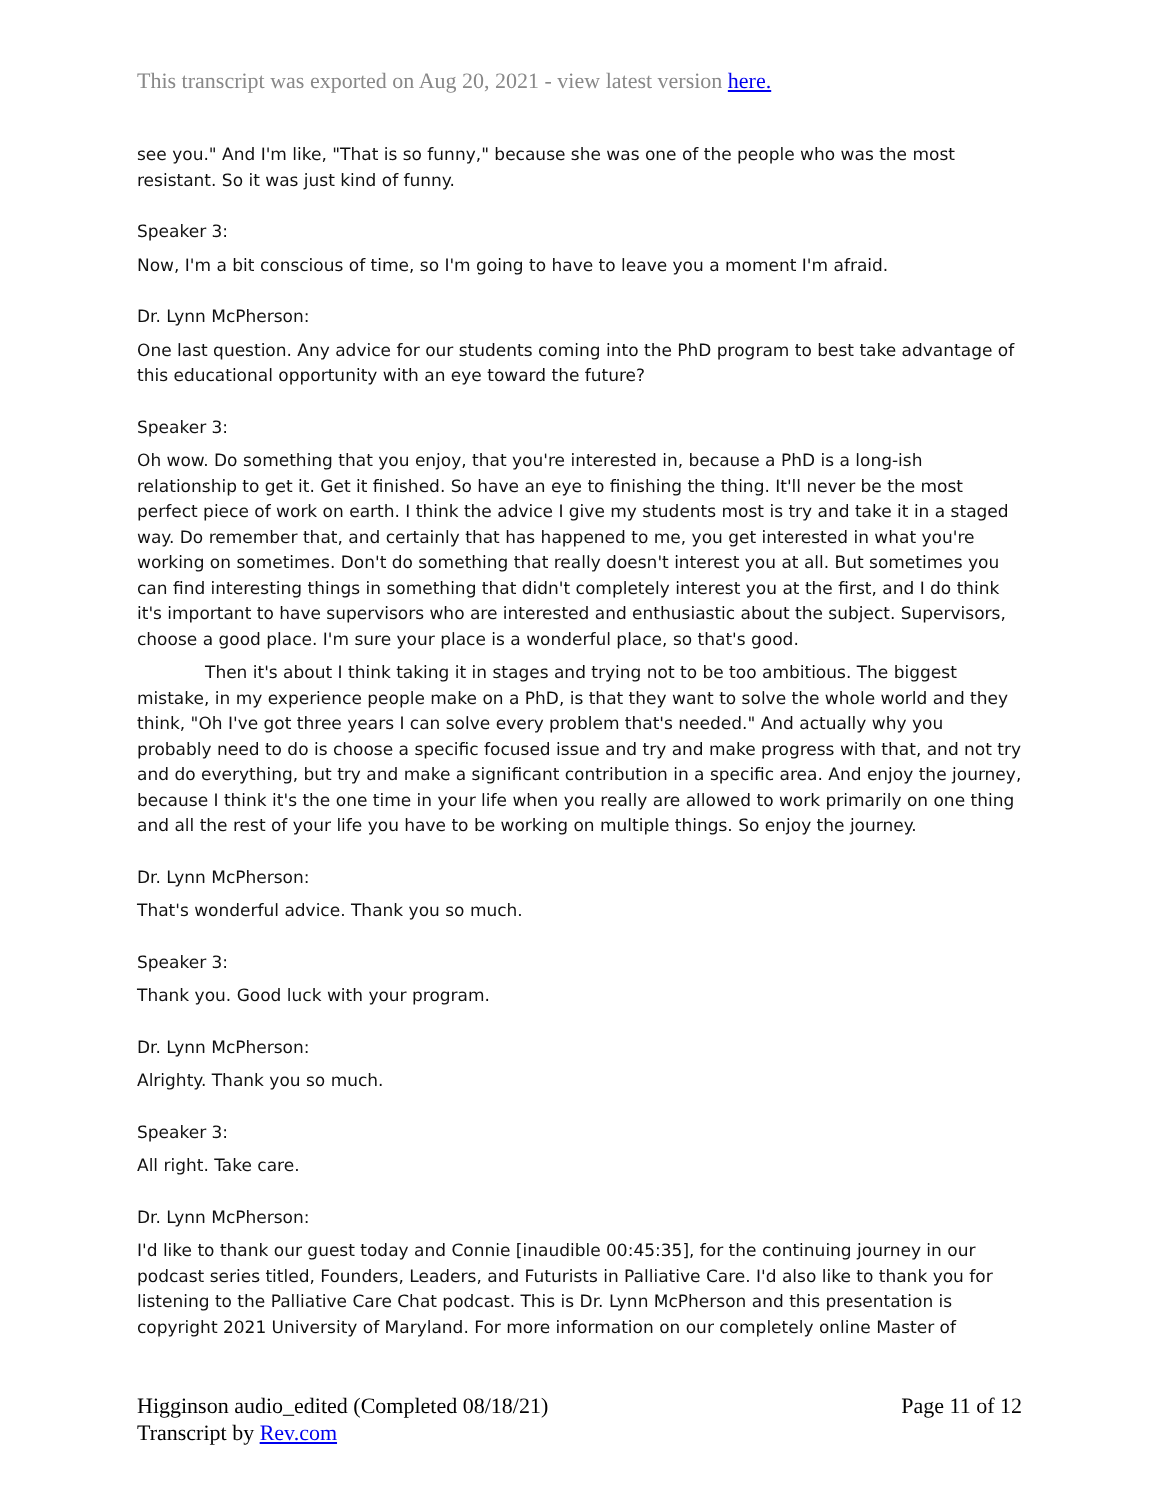This transcript was exported on Aug 20, 2021 - view latest version here.
see you." And I'm like, "That is so funny," because she was one of the people who was the most resistant. So it was just kind of funny.
Speaker 3:
Now, I'm a bit conscious of time, so I'm going to have to leave you a moment I'm afraid.
Dr. Lynn McPherson:
One last question. Any advice for our students coming into the PhD program to best take advantage of this educational opportunity with an eye toward the future?
Speaker 3:
Oh wow. Do something that you enjoy, that you're interested in, because a PhD is a long-ish relationship to get it. Get it finished. So have an eye to finishing the thing. It'll never be the most perfect piece of work on earth. I think the advice I give my students most is try and take it in a staged way. Do remember that, and certainly that has happened to me, you get interested in what you're working on sometimes. Don't do something that really doesn't interest you at all. But sometimes you can find interesting things in something that didn't completely interest you at the first, and I do think it's important to have supervisors who are interested and enthusiastic about the subject. Supervisors, choose a good place. I'm sure your place is a wonderful place, so that's good.
Then it's about I think taking it in stages and trying not to be too ambitious. The biggest mistake, in my experience people make on a PhD, is that they want to solve the whole world and they think, "Oh I've got three years I can solve every problem that's needed." And actually why you probably need to do is choose a specific focused issue and try and make progress with that, and not try and do everything, but try and make a significant contribution in a specific area. And enjoy the journey, because I think it's the one time in your life when you really are allowed to work primarily on one thing and all the rest of your life you have to be working on multiple things. So enjoy the journey.
Dr. Lynn McPherson:
That's wonderful advice. Thank you so much.
Speaker 3:
Thank you. Good luck with your program.
Dr. Lynn McPherson:
Alrighty. Thank you so much.
Speaker 3:
All right. Take care.
Dr. Lynn McPherson:
I'd like to thank our guest today and Connie [inaudible 00:45:35], for the continuing journey in our podcast series titled, Founders, Leaders, and Futurists in Palliative Care. I'd also like to thank you for listening to the Palliative Care Chat podcast. This is Dr. Lynn McPherson and this presentation is copyright 2021 University of Maryland. For more information on our completely online Master of
Higginson audio_edited (Completed 08/18/21)
Transcript by Rev.com
Page 11 of 12